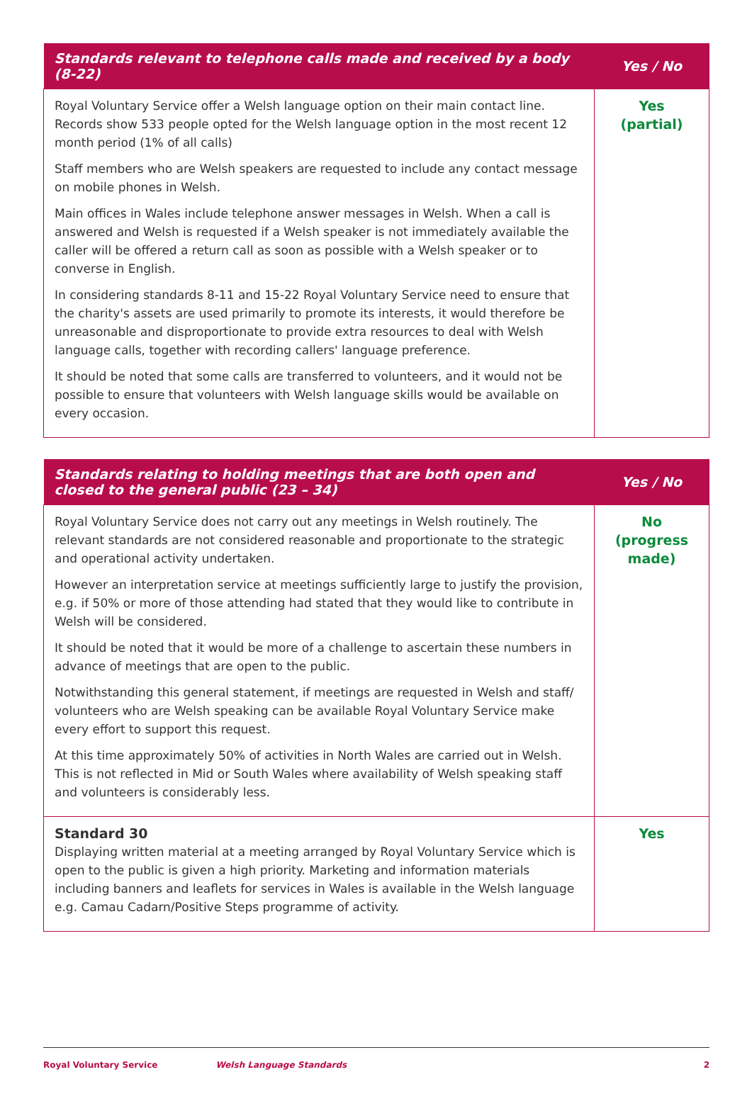| Standards relevant to telephone calls made and received by a body (8-22) | Yes / No |
| --- | --- |
| Royal Voluntary Service offer a Welsh language option on their main contact line. Records show 533 people opted for the Welsh language option in the most recent 12 month period (1% of all calls) Staff members who are Welsh speakers are requested to include any contact message on mobile phones in Welsh. Main offices in Wales include telephone answer messages in Welsh. When a call is answered and Welsh is requested if a Welsh speaker is not immediately available the caller will be offered a return call as soon as possible with a Welsh speaker or to converse in English. In considering standards 8-11 and 15-22 Royal Voluntary Service need to ensure that the charity's assets are used primarily to promote its interests, it would therefore be unreasonable and disproportionate to provide extra resources to deal with Welsh language calls, together with recording callers' language preference. It should be noted that some calls are transferred to volunteers, and it would not be possible to ensure that volunteers with Welsh language skills would be available on every occasion. | Yes (partial) |
| Standards relating to holding meetings that are both open and closed to the general public (23 – 34) | Yes / No |
| --- | --- |
| Royal Voluntary Service does not carry out any meetings in Welsh routinely. The relevant standards are not considered reasonable and proportionate to the strategic and operational activity undertaken. However an interpretation service at meetings sufficiently large to justify the provision, e.g. if 50% or more of those attending had stated that they would like to contribute in Welsh will be considered. It should be noted that it would be more of a challenge to ascertain these numbers in advance of meetings that are open to the public. Notwithstanding this general statement, if meetings are requested in Welsh and staff/ volunteers who are Welsh speaking can be available Royal Voluntary Service make every effort to support this request. At this time approximately 50% of activities in North Wales are carried out in Welsh. This is not reflected in Mid or South Wales where availability of Welsh speaking staff and volunteers is considerably less. | No (progress made) |
| Standard 30 Displaying written material at a meeting arranged by Royal Voluntary Service which is open to the public is given a high priority. Marketing and information materials including banners and leaflets for services in Wales is available in the Welsh language e.g. Camau Cadarn/Positive Steps programme of activity. | Yes |
Royal Voluntary Service Welsh Language Standards 2